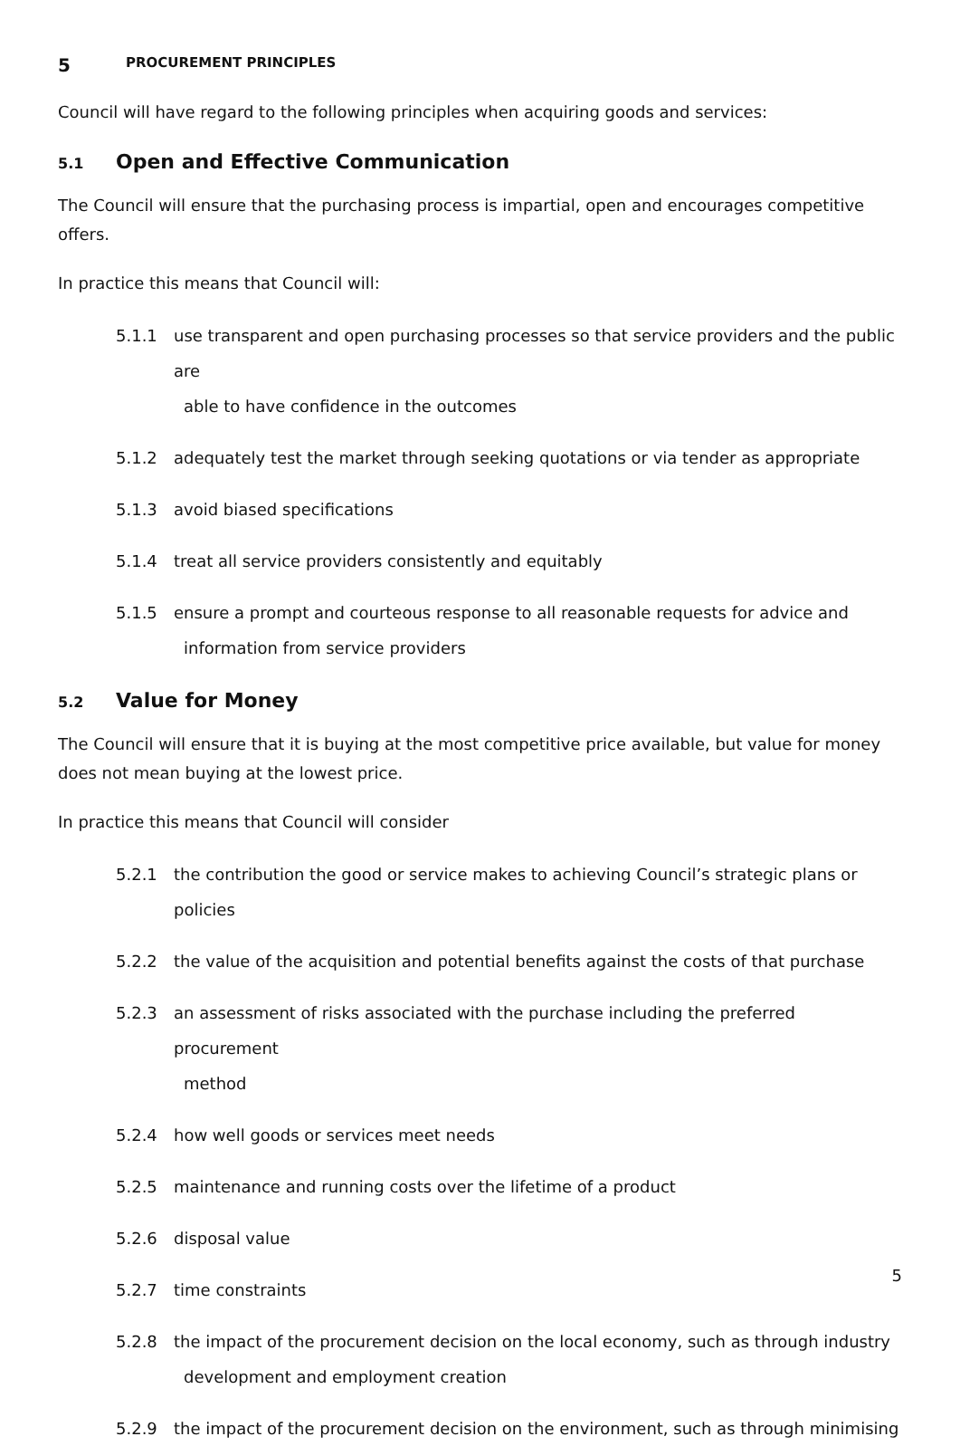5 PROCUREMENT PRINCIPLES
Council will have regard to the following principles when acquiring goods and services:
5.1 Open and Effective Communication
The Council will ensure that the purchasing process is impartial, open and encourages competitive offers.
In practice this means that Council will:
5.1.1 use transparent and open purchasing processes so that service providers and the public are
able to have confidence in the outcomes
5.1.2 adequately test the market through seeking quotations or via tender as appropriate
5.1.3 avoid biased specifications
5.1.4 treat all service providers consistently and equitably
5.1.5 ensure a prompt and courteous response to all reasonable requests for advice and
information from service providers
5.2 Value for Money
The Council will ensure that it is buying at the most competitive price available, but value for money does not mean buying at the lowest price.
In practice this means that Council will consider
5.2.1 the contribution the good or service makes to achieving Council’s strategic plans or policies
5.2.2 the value of the acquisition and potential benefits against the costs of that purchase
5.2.3 an assessment of risks associated with the purchase including the preferred procurement
method
5.2.4 how well goods or services meet needs
5.2.5 maintenance and running costs over the lifetime of a product
5.2.6 disposal value
5.2.7 time constraints
5.2.8 the impact of the procurement decision on the local economy, such as through industry
development and employment creation
5.2.9 the impact of the procurement decision on the environment, such as through minimising
5